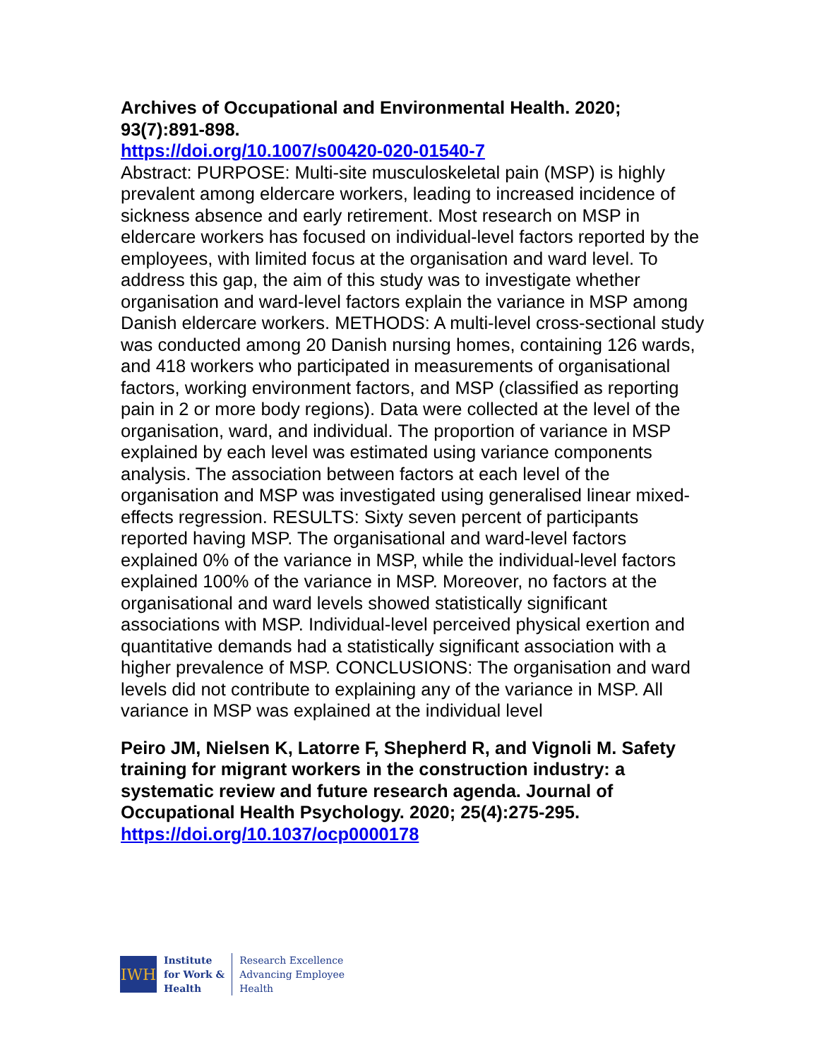Archives of Occupational and Environmental Health. 2020; 93(7):891-898.
https://doi.org/10.1007/s00420-020-01540-7
Abstract: PURPOSE: Multi-site musculoskeletal pain (MSP) is highly prevalent among eldercare workers, leading to increased incidence of sickness absence and early retirement. Most research on MSP in eldercare workers has focused on individual-level factors reported by the employees, with limited focus at the organisation and ward level. To address this gap, the aim of this study was to investigate whether organisation and ward-level factors explain the variance in MSP among Danish eldercare workers. METHODS: A multi-level cross-sectional study was conducted among 20 Danish nursing homes, containing 126 wards, and 418 workers who participated in measurements of organisational factors, working environment factors, and MSP (classified as reporting pain in 2 or more body regions). Data were collected at the level of the organisation, ward, and individual. The proportion of variance in MSP explained by each level was estimated using variance components analysis. The association between factors at each level of the organisation and MSP was investigated using generalised linear mixed-effects regression. RESULTS: Sixty seven percent of participants reported having MSP. The organisational and ward-level factors explained 0% of the variance in MSP, while the individual-level factors explained 100% of the variance in MSP. Moreover, no factors at the organisational and ward levels showed statistically significant associations with MSP. Individual-level perceived physical exertion and quantitative demands had a statistically significant association with a higher prevalence of MSP. CONCLUSIONS: The organisation and ward levels did not contribute to explaining any of the variance in MSP. All variance in MSP was explained at the individual level
Peiro JM, Nielsen K, Latorre F, Shepherd R, and Vignoli M. Safety training for migrant workers in the construction industry: a systematic review and future research agenda. Journal of Occupational Health Psychology. 2020; 25(4):275-295.
https://doi.org/10.1037/ocp0000178
IWH
Institute
for Work &
Health
Research Excellence
Advancing Employee
Health